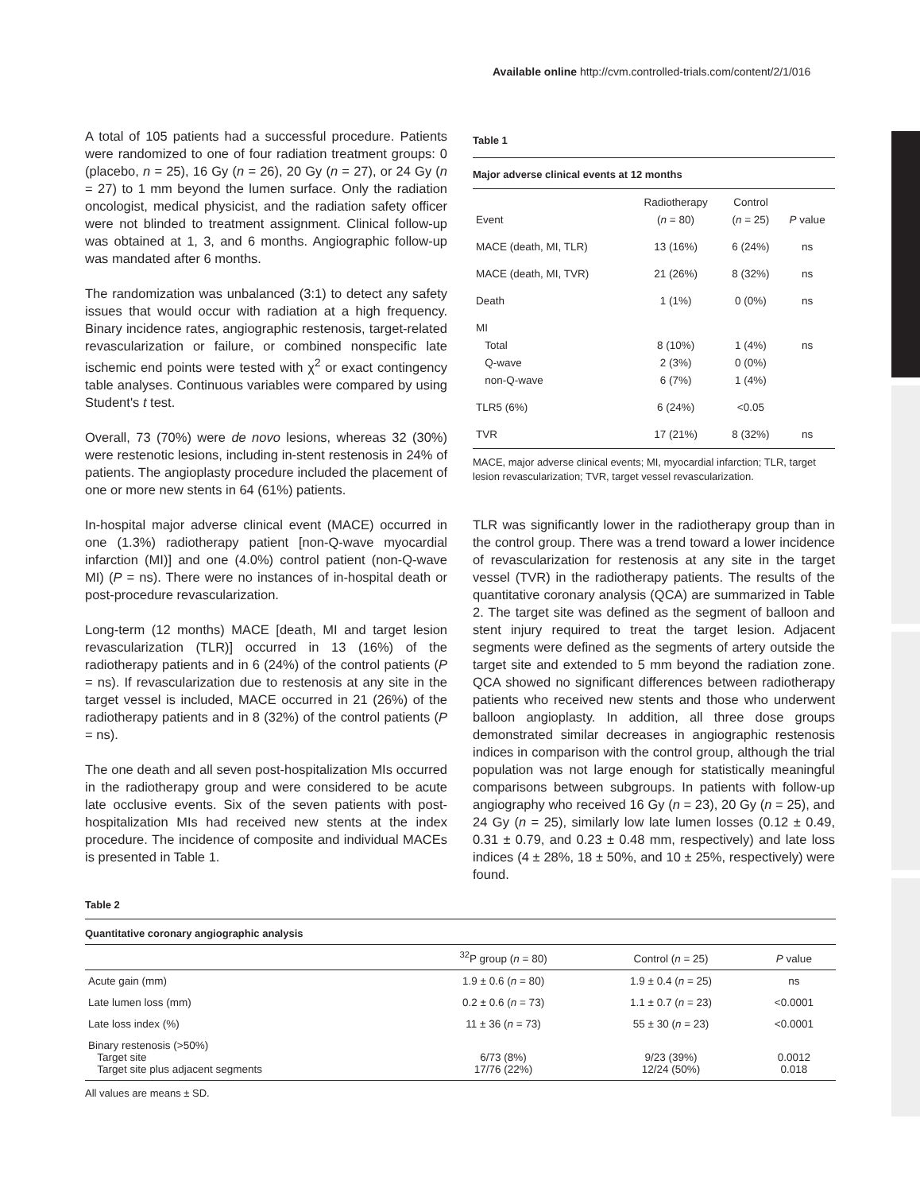Available online http://cvm.controlled-trials.com/content/2/1/016
A total of 105 patients had a successful procedure. Patients were randomized to one of four radiation treatment groups: 0 (placebo, n = 25), 16 Gy (n = 26), 20 Gy (n = 27), or 24 Gy (n = 27) to 1 mm beyond the lumen surface. Only the radiation oncologist, medical physicist, and the radiation safety officer were not blinded to treatment assignment. Clinical follow-up was obtained at 1, 3, and 6 months. Angiographic follow-up was mandated after 6 months.
The randomization was unbalanced (3:1) to detect any safety issues that would occur with radiation at a high frequency. Binary incidence rates, angiographic restenosis, target-related revascularization or failure, or combined nonspecific late ischemic end points were tested with χ<sup>2</sup> or exact contingency table analyses. Continuous variables were compared by using Student's t test.
Overall, 73 (70%) were de novo lesions, whereas 32 (30%) were restenotic lesions, including in-stent restenosis in 24% of patients. The angioplasty procedure included the placement of one or more new stents in 64 (61%) patients.
In-hospital major adverse clinical event (MACE) occurred in one (1.3%) radiotherapy patient [non-Q-wave myocardial infarction (MI)] and one (4.0%) control patient (non-Q-wave MI) (P = ns). There were no instances of in-hospital death or post-procedure revascularization.
Long-term (12 months) MACE [death, MI and target lesion revascularization (TLR)] occurred in 13 (16%) of the radiotherapy patients and in 6 (24%) of the control patients (P = ns). If revascularization due to restenosis at any site in the target vessel is included, MACE occurred in 21 (26%) of the radiotherapy patients and in 8 (32%) of the control patients (P = ns).
The one death and all seven post-hospitalization MIs occurred in the radiotherapy group and were considered to be acute late occlusive events. Six of the seven patients with post-hospitalization MIs had received new stents at the index procedure. The incidence of composite and individual MACEs is presented in Table 1.
Table 1
Major adverse clinical events at 12 months
| Event | Radiotherapy ( n = 80) | Control ( n = 25) | P value |
| --- | --- | --- | --- |
| MACE (death, MI, TLR) | 13 (16%) | 6 (24%) | ns |
| MACE (death, MI, TVR) | 21 (26%) | 8 (32%) | ns |
| Death | 1 (1%) | 0 (0%) | ns |
| MI Total Q-wave non-Q-wave | 8 (10%) 2 (3%) 6 (7%) | 1 (4%) 0 (0%) 1 (4%) | ns |
| TLR5 (6%) | 6 (24%) | <0.05 | |
| TVR | 17 (21%) | 8 (32%) | ns |
MACE, major adverse clinical events; MI, myocardial infarction; TLR, target lesion revascularization; TVR, target vessel revascularization.
TLR was significantly lower in the radiotherapy group than in the control group. There was a trend toward a lower incidence of revascularization for restenosis at any site in the target vessel (TVR) in the radiotherapy patients. The results of the quantitative coronary analysis (QCA) are summarized in Table 2. The target site was defined as the segment of balloon and stent injury required to treat the target lesion. Adjacent segments were defined as the segments of artery outside the target site and extended to 5 mm beyond the radiation zone. QCA showed no significant differences between radiotherapy patients who received new stents and those who underwent balloon angioplasty. In addition, all three dose groups demonstrated similar decreases in angiographic restenosis indices in comparison with the control group, although the trial population was not large enough for statistically meaningful comparisons between subgroups. In patients with follow-up angiography who received 16 Gy (n = 23), 20 Gy (n = 25), and 24 Gy (n = 25), similarly low late lumen losses (0.12 ± 0.49, 0.31 ± 0.79, and 0.23 ± 0.48 mm, respectively) and late loss indices (4 ± 28%, 18 ± 50%, and 10 ± 25%, respectively) were found.
Table 2
Quantitative coronary angiographic analysis
| | <sup>32</sup>P group ( n = 80) | Control ( n = 25) | P value |
| --- | --- | --- | --- |
| Acute gain (mm) | 1.9 ± 0.6 ( n = 80) | 1.9 ± 0.4 ( n = 25) | ns |
| Late lumen loss (mm) | 0.2 ± 0.6 ( n = 73) | 1.1 ± 0.7 ( n = 23) | <0.0001 |
| Late loss index (%) | 11 ± 36 ( n = 73) | 55 ± 30 ( n = 23) | <0.0001 |
| Binary restenosis (>50%) Target site Target site plus adjacent segments | 6/73 (8%) 17/76 (22%) | 9/23 (39%) 12/24 (50%) | 0.0012 0.018 |
All values are means ± SD.